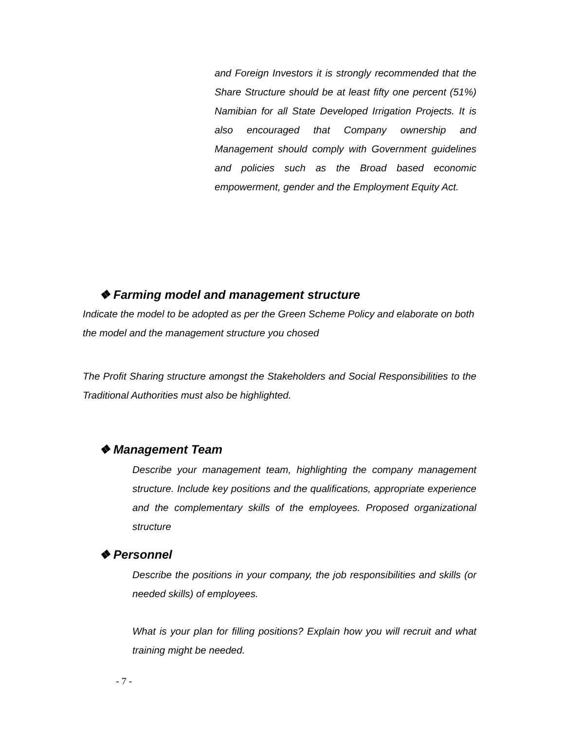and Foreign Investors it is strongly recommended that the Share Structure should be at least fifty one percent (51%) Namibian for all State Developed Irrigation Projects. It is also encouraged that Company ownership and Management should comply with Government guidelines and policies such as the Broad based economic empowerment, gender and the Employment Equity Act.
❖ Farming model and management structure
Indicate the model to be adopted as per the Green Scheme Policy and elaborate on both the model and the management structure you chosed
The Profit Sharing structure amongst the Stakeholders and Social Responsibilities to the Traditional Authorities must also be highlighted.
❖ Management Team
Describe your management team, highlighting the company management structure. Include key positions and the qualifications, appropriate experience and the complementary skills of the employees. Proposed organizational structure
❖ Personnel
Describe the positions in your company, the job responsibilities and skills (or needed skills) of employees.
What is your plan for filling positions? Explain how you will recruit and what training might be needed.
- 7 -